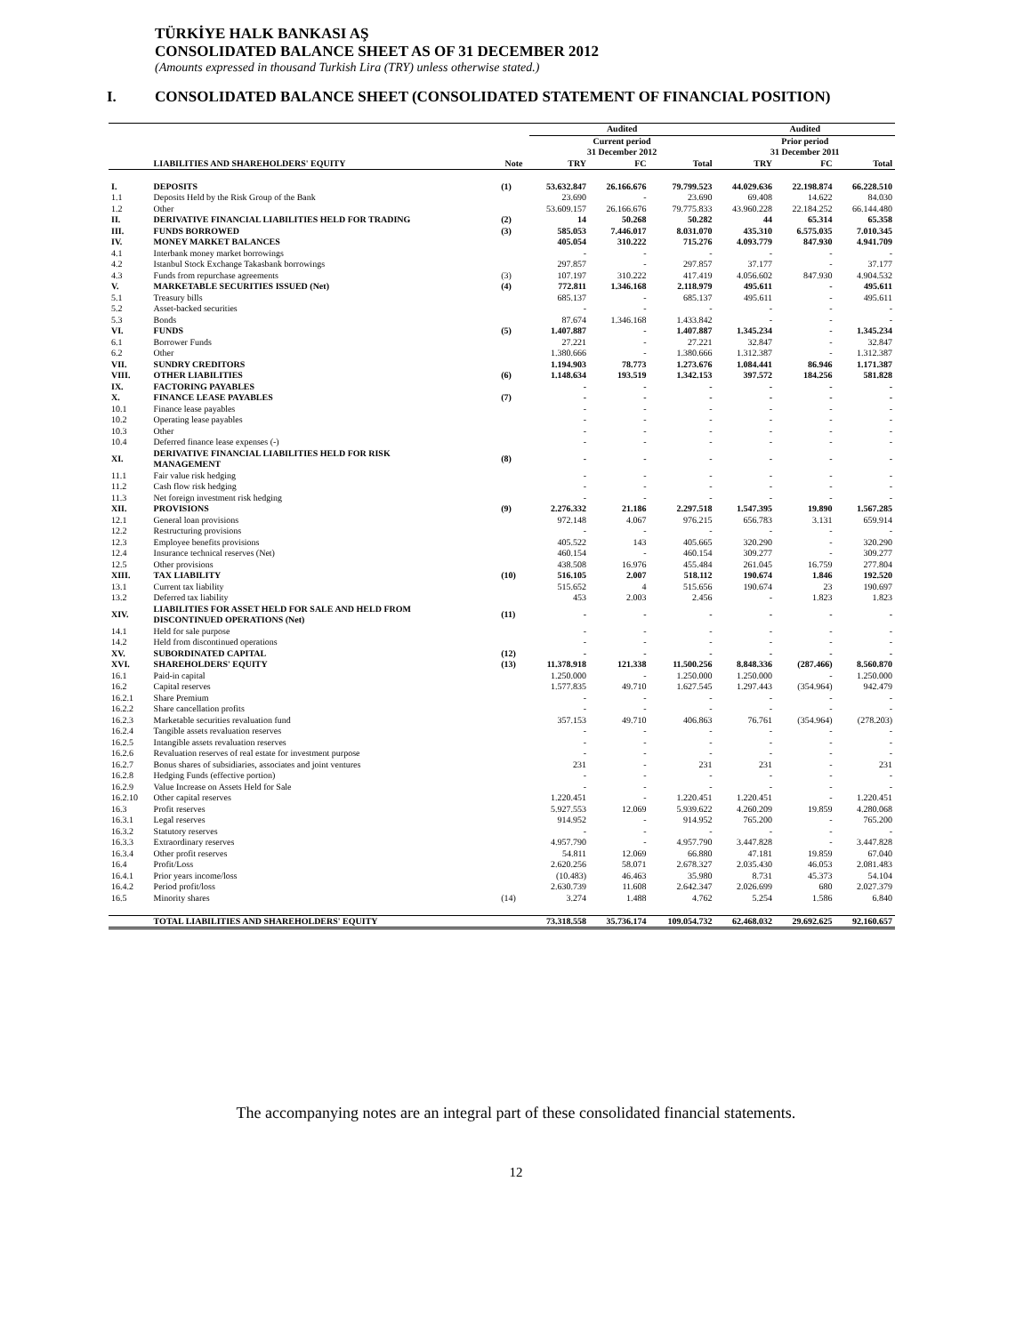TÜRKİYE HALK BANKASI AŞ
CONSOLIDATED BALANCE SHEET AS OF 31 DECEMBER 2012
(Amounts expressed in thousand Turkish Lira (TRY) unless otherwise stated.)
I. CONSOLIDATED BALANCE SHEET (CONSOLIDATED STATEMENT OF FINANCIAL POSITION)
| | | | Audited | | | Audited | | |
| --- | --- | --- | --- | --- | --- | --- | --- | --- |
| | | | Current period | | | Prior period | | |
| | | | 31 December 2012 | | | 31 December 2011 | | |
| | LIABILITIES AND SHAREHOLDERS' EQUITY | Note | TRY | FC | Total | TRY | FC | Total |
| I. | DEPOSITS | (1) | 53.632.847 | 26.166.676 | 79.799.523 | 44.029.636 | 22.198.874 | 66.228.510 |
| 1.1 | Deposits Held by the Risk Group of the Bank | | 23.690 | - | 23.690 | 69.408 | 14.622 | 84.030 |
| 1.2 | Other | | 53.609.157 | 26.166.676 | 79.775.833 | 43.960.228 | 22.184.252 | 66.144.480 |
| II. | DERIVATIVE FINANCIAL LIABILITIES HELD FOR TRADING | (2) | 14 | 50.268 | 50.282 | 44 | 65.314 | 65.358 |
| III. | FUNDS BORROWED | (3) | 585.053 | 7.446.017 | 8.031.070 | 435.310 | 6.575.035 | 7.010.345 |
| IV. | MONEY MARKET BALANCES | | 405.054 | 310.222 | 715.276 | 4.093.779 | 847.930 | 4.941.709 |
| 4.1 | Interbank money market borrowings | | - | - | - | - | - | - |
| 4.2 | Istanbul Stock Exchange Takasbank borrowings | | 297.857 | - | 297.857 | 37.177 | - | 37.177 |
| 4.3 | Funds from repurchase agreements | (3) | 107.197 | 310.222 | 417.419 | 4.056.602 | 847.930 | 4.904.532 |
| V. | MARKETABLE SECURITIES ISSUED (Net) | (4) | 772.811 | 1.346.168 | 2.118.979 | 495.611 | - | 495.611 |
| 5.1 | Treasury bills | | 685.137 | - | 685.137 | 495.611 | - | 495.611 |
| 5.2 | Asset-backed securities | | - | - | - | - | - | - |
| 5.3 | Bonds | | 87.674 | 1.346.168 | 1.433.842 | - | - | - |
| VI. | FUNDS | (5) | 1.407.887 | - | 1.407.887 | 1.345.234 | - | 1.345.234 |
| 6.1 | Borrower Funds | | 27.221 | - | 27.221 | 32.847 | - | 32.847 |
| 6.2 | Other | | 1.380.666 | - | 1.380.666 | 1.312.387 | - | 1.312.387 |
| VII. | SUNDRY CREDITORS | | 1.194.903 | 78.773 | 1.273.676 | 1.084.441 | 86.946 | 1.171.387 |
| VIII. | OTHER LIABILITIES | (6) | 1.148.634 | 193.519 | 1.342.153 | 397.572 | 184.256 | 581.828 |
| IX. | FACTORING PAYABLES | | - | - | - | - | - | - |
| X. | FINANCE LEASE PAYABLES | (7) | - | - | - | - | - | - |
| 10.1 | Finance lease payables | | - | - | - | - | - | - |
| 10.2 | Operating lease payables | | - | - | - | - | - | - |
| 10.3 | Other | | - | - | - | - | - | - |
| 10.4 | Deferred finance lease expenses (-) | | - | - | - | - | - | - |
| XI. | DERIVATIVE FINANCIAL LIABILITIES HELD FOR RISK MANAGEMENT | (8) | - | - | - | - | - | - |
| 11.1 | Fair value risk hedging | | - | - | - | - | - | - |
| 11.2 | Cash flow risk hedging | | - | - | - | - | - | - |
| 11.3 | Net foreign investment risk hedging | | - | - | - | - | - | - |
| XII. | PROVISIONS | (9) | 2.276.332 | 21.186 | 2.297.518 | 1.547.395 | 19.890 | 1.567.285 |
| 12.1 | General loan provisions | | 972.148 | 4.067 | 976.215 | 656.783 | 3.131 | 659.914 |
| 12.2 | Restructuring provisions | | - | - | - | - | - | - |
| 12.3 | Employee benefits provisions | | 405.522 | 143 | 405.665 | 320.290 | - | 320.290 |
| 12.4 | Insurance technical reserves (Net) | | 460.154 | - | 460.154 | 309.277 | - | 309.277 |
| 12.5 | Other provisions | | 438.508 | 16.976 | 455.484 | 261.045 | 16.759 | 277.804 |
| XIII. | TAX LIABILITY | (10) | 516.105 | 2.007 | 518.112 | 190.674 | 1.846 | 192.520 |
| 13.1 | Current tax liability | | 515.652 | 4 | 515.656 | 190.674 | 23 | 190.697 |
| 13.2 | Deferred tax liability | | 453 | 2.003 | 2.456 | - | 1.823 | 1.823 |
| XIV. | LIABILITIES FOR ASSET HELD FOR SALE AND HELD FROM DISCONTINUED OPERATIONS (Net) | (11) | - | - | - | - | - | - |
| 14.1 | Held for sale purpose | | - | - | - | - | - | - |
| 14.2 | Held from discontinued operations | | - | - | - | - | - | - |
| XV. | SUBORDINATED CAPITAL | (12) | - | - | - | - | - | - |
| XVI. | SHAREHOLDERS' EQUITY | (13) | 11.378.918 | 121.338 | 11.500.256 | 8.848.336 | (287.466) | 8.560.870 |
| 16.1 | Paid-in capital | | 1.250.000 | - | 1.250.000 | 1.250.000 | - | 1.250.000 |
| 16.2 | Capital reserves | | 1.577.835 | 49.710 | 1.627.545 | 1.297.443 | (354.964) | 942.479 |
| 16.2.1 | Share Premium | | - | - | - | - | - | - |
| 16.2.2 | Share cancellation profits | | - | - | - | - | - | - |
| 16.2.3 | Marketable securities revaluation fund | | 357.153 | 49.710 | 406.863 | 76.761 | (354.964) | (278.203) |
| 16.2.4 | Tangible assets revaluation reserves | | - | - | - | - | - | - |
| 16.2.5 | Intangible assets revaluation reserves | | - | - | - | - | - | - |
| 16.2.6 | Revaluation reserves of real estate for investment purpose | | - | - | - | - | - | - |
| 16.2.7 | Bonus shares of subsidiaries, associates and joint ventures | | 231 | - | 231 | 231 | - | 231 |
| 16.2.8 | Hedging Funds (effective portion) | | - | - | - | - | - | - |
| 16.2.9 | Value Increase on Assets Held for Sale | | - | - | - | - | - | - |
| 16.2.10 | Other capital reserves | | 1.220.451 | - | 1.220.451 | 1.220.451 | - | 1.220.451 |
| 16.3 | Profit reserves | | 5.927.553 | 12.069 | 5.939.622 | 4.260.209 | 19.859 | 4.280.068 |
| 16.3.1 | Legal reserves | | 914.952 | - | 914.952 | 765.200 | - | 765.200 |
| 16.3.2 | Statutory reserves | | - | - | - | - | - | - |
| 16.3.3 | Extraordinary reserves | | 4.957.790 | - | 4.957.790 | 3.447.828 | - | 3.447.828 |
| 16.3.4 | Other profit reserves | | 54.811 | 12.069 | 66.880 | 47.181 | 19.859 | 67.040 |
| 16.4 | Profit/Loss | | 2.620.256 | 58.071 | 2.678.327 | 2.035.430 | 46.053 | 2.081.483 |
| 16.4.1 | Prior years income/loss | | (10.483) | 46.463 | 35.980 | 8.731 | 45.373 | 54.104 |
| 16.4.2 | Period profit/loss | | 2.630.739 | 11.608 | 2.642.347 | 2.026.699 | 680 | 2.027.379 |
| 16.5 | Minority shares | (14) | 3.274 | 1.488 | 4.762 | 5.254 | 1.586 | 6.840 |
| | TOTAL LIABILITIES AND SHAREHOLDERS' EQUITY | | 73.318.558 | 35.736.174 | 109.054.732 | 62.468.032 | 29.692.625 | 92.160.657 |
The accompanying notes are an integral part of these consolidated financial statements.
12